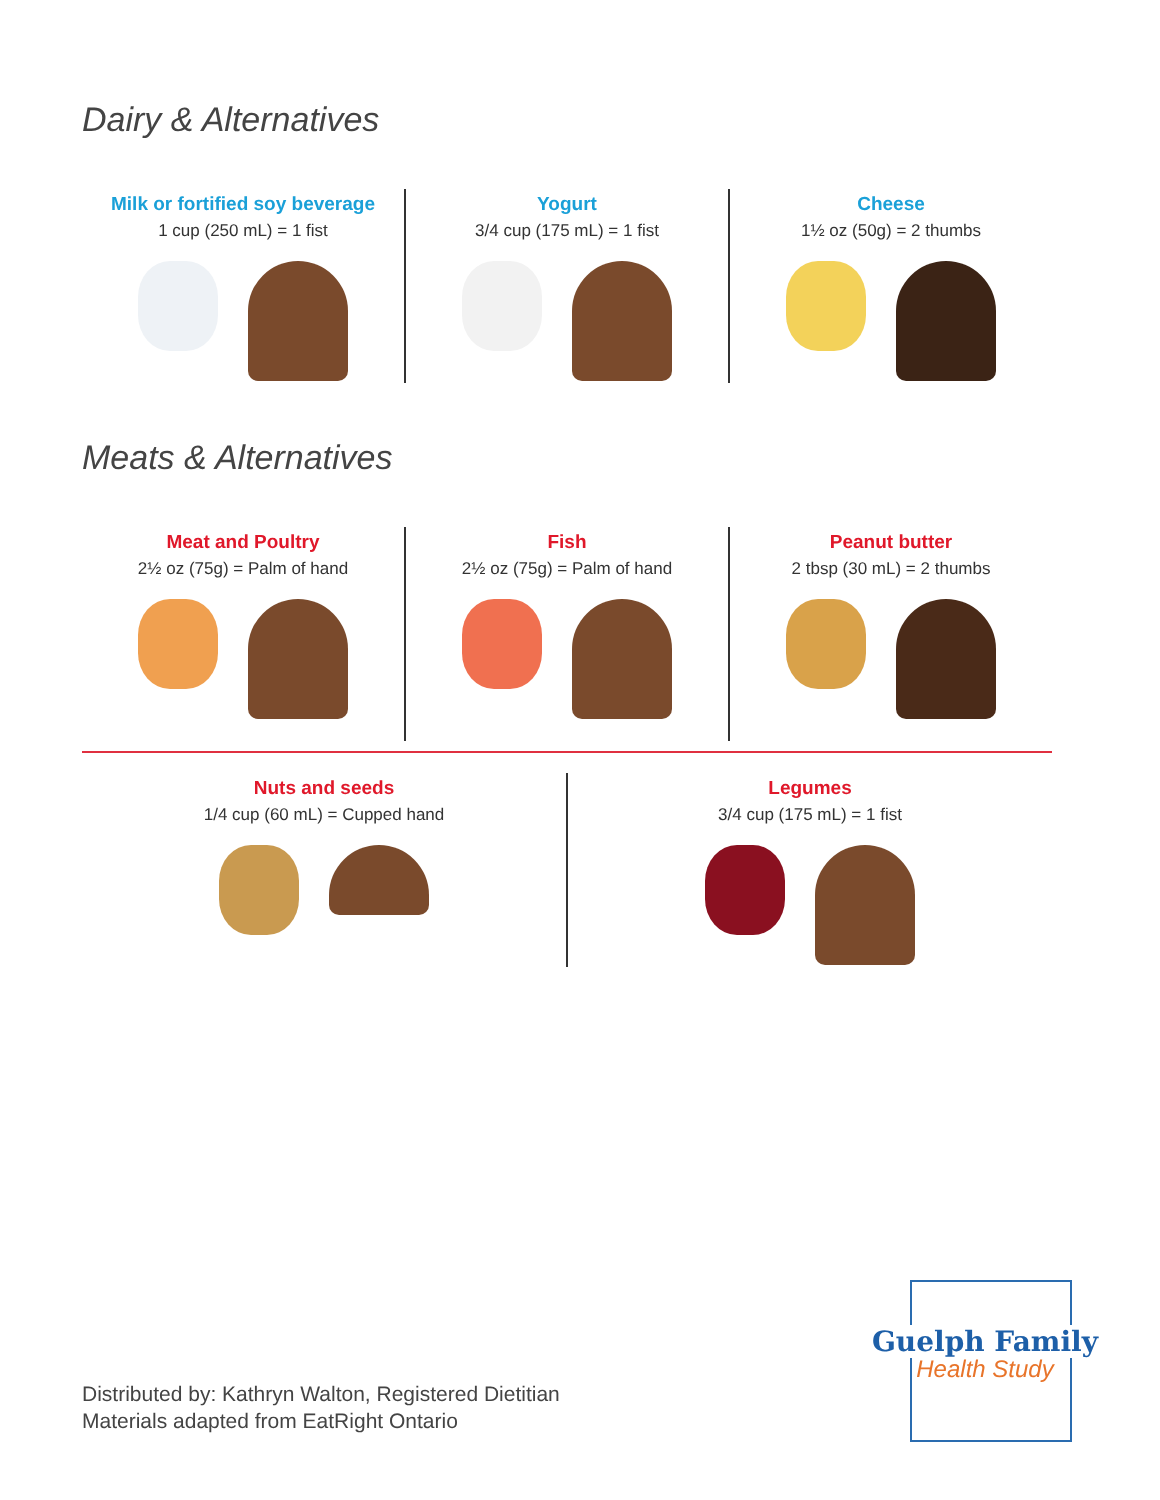Dairy & Alternatives
Milk or fortified soy beverage
1 cup (250 mL) = 1 fist
Yogurt
3/4 cup (175 mL) = 1 fist
Cheese
1½ oz (50g) = 2 thumbs
Meats & Alternatives
Meat and Poultry
2½ oz (75g) = Palm of hand
Fish
2½ oz (75g) = Palm of hand
Peanut butter
2 tbsp (30 mL) = 2 thumbs
Nuts and seeds
1/4 cup (60 mL) = Cupped hand
Legumes
3/4 cup (175 mL) = 1 fist
Distributed by: Kathryn Walton, Registered Dietitian
Materials adapted from EatRight Ontario
Guelph Family
Health Study